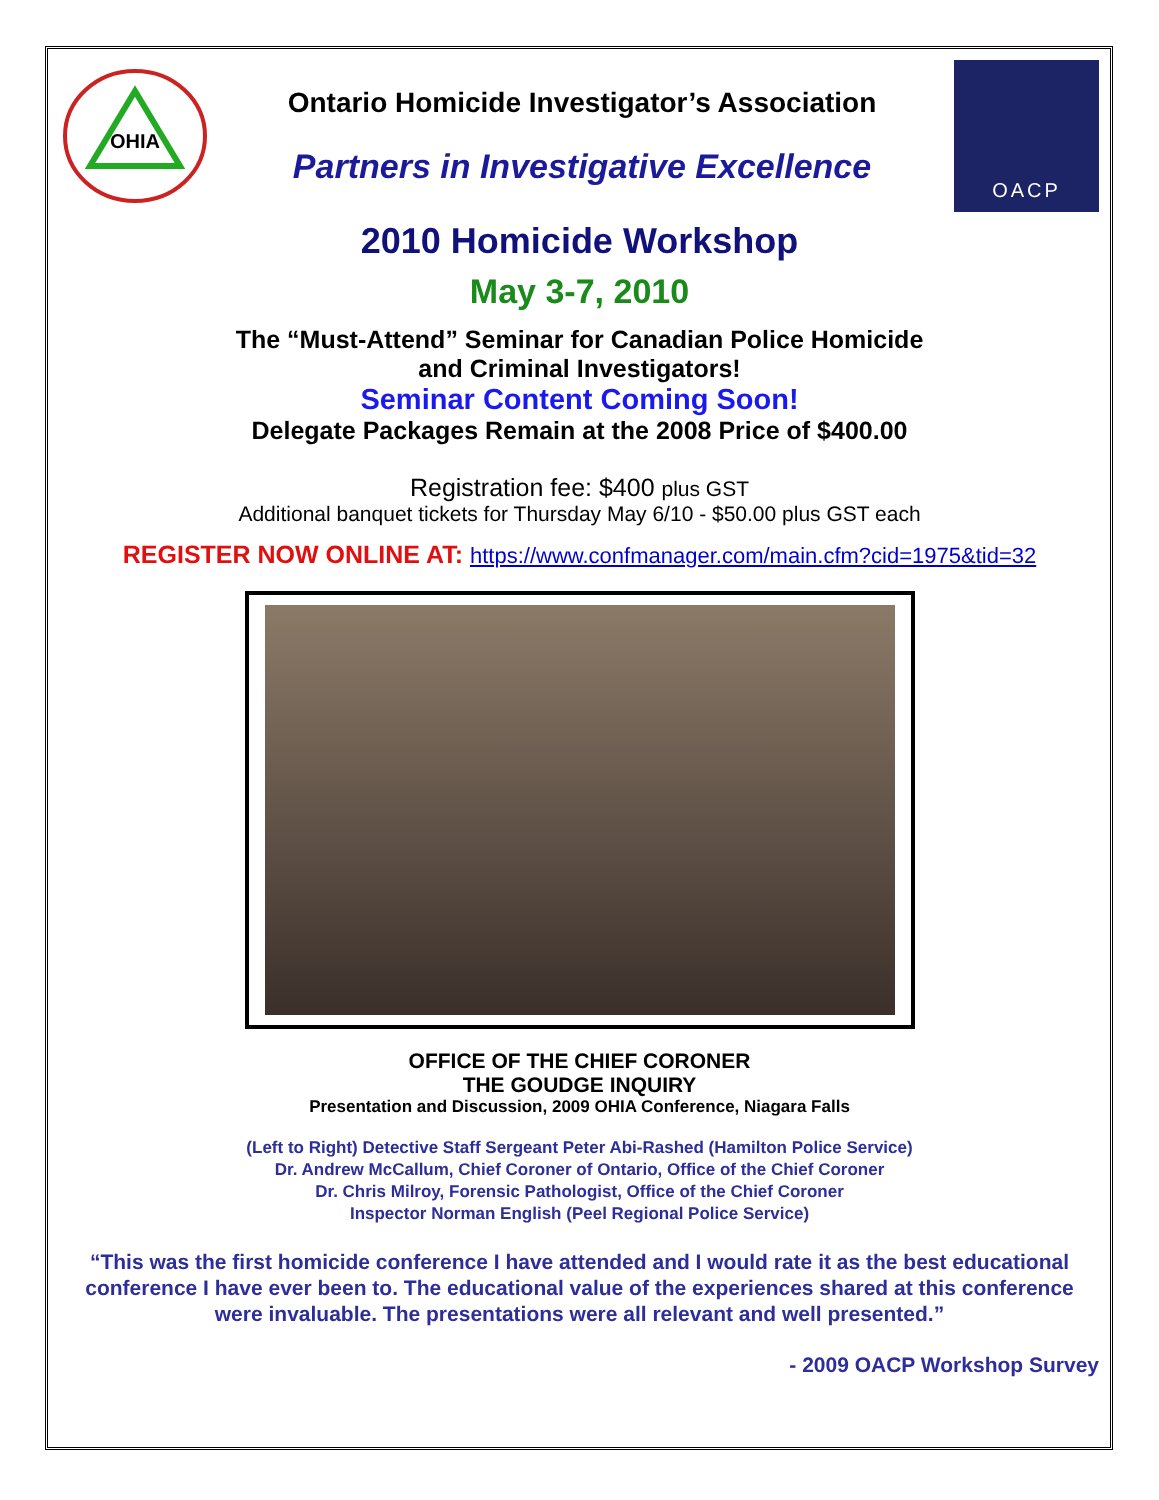OHIA
Ontario Homicide Investigator’s Association
Partners in Investigative Excellence
OACP
2010 Homicide Workshop
May 3-7, 2010
The “Must-Attend” Seminar for Canadian Police Homicide
and Criminal Investigators!
Seminar Content Coming Soon!
Delegate Packages Remain at the 2008 Price of $400.00
Registration fee: $400 plus GST
Additional banquet tickets for Thursday May 6/10 - $50.00 plus GST each
REGISTER NOW ONLINE AT: https://www.confmanager.com/main.cfm?cid=1975&tid=32
OFFICE OF THE CHIEF CORONER
THE GOUDGE INQUIRY
Presentation and Discussion, 2009 OHIA Conference, Niagara Falls
(Left to Right) Detective Staff Sergeant Peter Abi-Rashed (Hamilton Police Service)
Dr. Andrew McCallum, Chief Coroner of Ontario, Office of the Chief Coroner
Dr. Chris Milroy, Forensic Pathologist, Office of the Chief Coroner
Inspector Norman English (Peel Regional Police Service)
“This was the first homicide conference I have attended and I would rate it as the best educational conference I have ever been to. The educational value of the experiences shared at this conference were invaluable. The presentations were all relevant and well presented.”
- 2009 OACP Workshop Survey